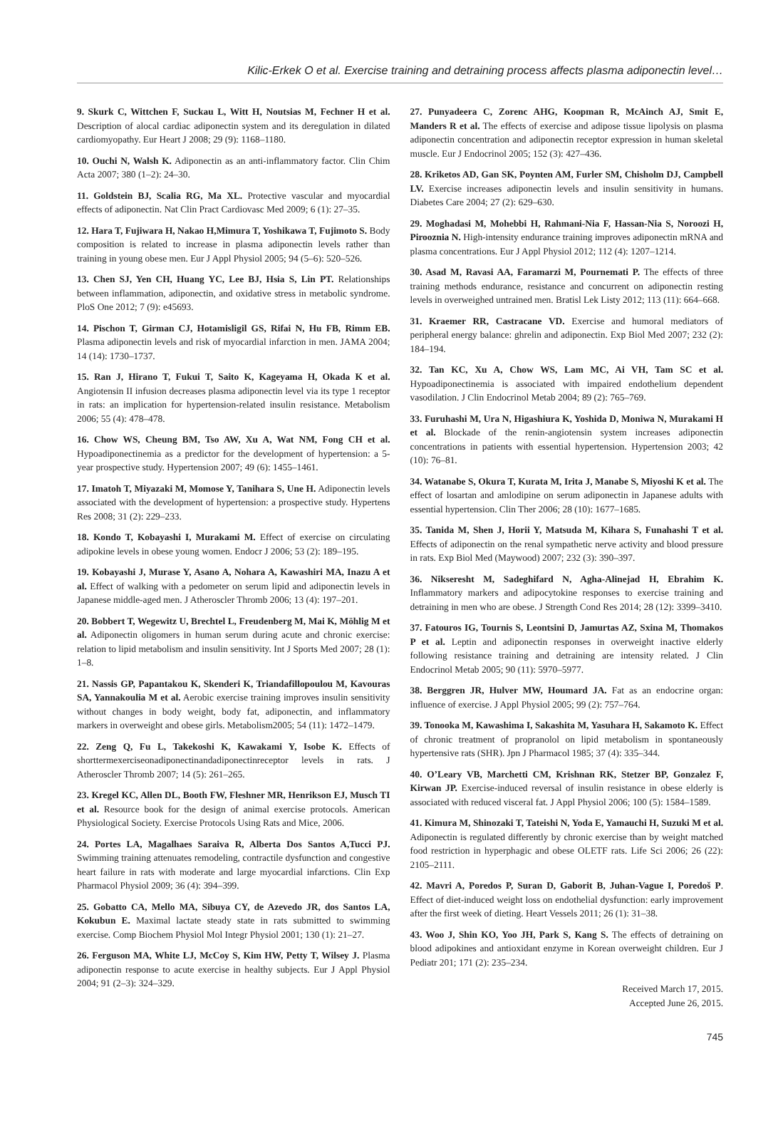Kilic-Erkek O et al. Exercise training and detraining process affects plasma adiponectin level…
9. Skurk C, Wittchen F, Suckau L, Witt H, Noutsias M, Fechner H et al. Description of alocal cardiac adiponectin system and its deregulation in dilated cardiomyopathy. Eur Heart J 2008; 29 (9): 1168–1180.
10. Ouchi N, Walsh K. Adiponectin as an anti-inflammatory factor. Clin Chim Acta 2007; 380 (1–2): 24–30.
11. Goldstein BJ, Scalia RG, Ma XL. Protective vascular and myocardial effects of adiponectin. Nat Clin Pract Cardiovasc Med 2009; 6 (1): 27–35.
12. Hara T, Fujiwara H, Nakao H,Mimura T, Yoshikawa T, Fujimoto S. Body composition is related to increase in plasma adiponectin levels rather than training in young obese men. Eur J Appl Physiol 2005; 94 (5–6): 520–526.
13. Chen SJ, Yen CH, Huang YC, Lee BJ, Hsia S, Lin PT. Relationships between inflammation, adiponectin, and oxidative stress in metabolic syndrome. PloS One 2012; 7 (9): e45693.
14. Pischon T, Girman CJ, Hotamisligil GS, Rifai N, Hu FB, Rimm EB. Plasma adiponectin levels and risk of myocardial infarction in men. JAMA 2004; 14 (14): 1730–1737.
15. Ran J, Hirano T, Fukui T, Saito K, Kageyama H, Okada K et al. Angiotensin II infusion decreases plasma adiponectin level via its type 1 receptor in rats: an implication for hypertension-related insulin resistance. Metabolism 2006; 55 (4): 478–478.
16. Chow WS, Cheung BM, Tso AW, Xu A, Wat NM, Fong CH et al. Hypoadiponectinemia as a predictor for the development of hypertension: a 5-year prospective study. Hypertension 2007; 49 (6): 1455–1461.
17. Imatoh T, Miyazaki M, Momose Y, Tanihara S, Une H. Adiponectin levels associated with the development of hypertension: a prospective study. Hypertens Res 2008; 31 (2): 229–233.
18. Kondo T, Kobayashi I, Murakami M. Effect of exercise on circulating adipokine levels in obese young women. Endocr J 2006; 53 (2): 189–195.
19. Kobayashi J, Murase Y, Asano A, Nohara A, Kawashiri MA, Inazu A et al. Effect of walking with a pedometer on serum lipid and adiponectin levels in Japanese middle-aged men. J Atheroscler Thromb 2006; 13 (4): 197–201.
20. Bobbert T, Wegewitz U, Brechtel L, Freudenberg M, Mai K, Möhlig M et al. Adiponectin oligomers in human serum during acute and chronic exercise: relation to lipid metabolism and insulin sensitivity. Int J Sports Med 2007; 28 (1): 1–8.
21. Nassis GP, Papantakou K, Skenderi K, Triandafillopoulou M, Kavouras SA, Yannakoulia M et al. Aerobic exercise training improves insulin sensitivity without changes in body weight, body fat, adiponectin, and inflammatory markers in overweight and obese girls. Metabolism2005; 54 (11): 1472–1479.
22. Zeng Q, Fu L, Takekoshi K, Kawakami Y, Isobe K. Effects of shorttermexerciseonadiponectinandadiponectinreceptor levels in rats. J Atheroscler Thromb 2007; 14 (5): 261–265.
23. Kregel KC, Allen DL, Booth FW, Fleshner MR, Henrikson EJ, Musch TI et al. Resource book for the design of animal exercise protocols. American Physiological Society. Exercise Protocols Using Rats and Mice, 2006.
24. Portes LA, Magalhaes Saraiva R, Alberta Dos Santos A,Tucci PJ. Swimming training attenuates remodeling, contractile dysfunction and congestive heart failure in rats with moderate and large myocardial infarctions. Clin Exp Pharmacol Physiol 2009; 36 (4): 394–399.
25. Gobatto CA, Mello MA, Sibuya CY, de Azevedo JR, dos Santos LA, Kokubun E. Maximal lactate steady state in rats submitted to swimming exercise. Comp Biochem Physiol Mol Integr Physiol 2001; 130 (1): 21–27.
26. Ferguson MA, White LJ, McCoy S, Kim HW, Petty T, Wilsey J. Plasma adiponectin response to acute exercise in healthy subjects. Eur J Appl Physiol 2004; 91 (2–3): 324–329.
27. Punyadeera C, Zorenc AHG, Koopman R, McAinch AJ, Smit E, Manders R et al. The effects of exercise and adipose tissue lipolysis on plasma adiponectin concentration and adiponectin receptor expression in human skeletal muscle. Eur J Endocrinol 2005; 152 (3): 427–436.
28. Kriketos AD, Gan SK, Poynten AM, Furler SM, Chisholm DJ, Campbell LV. Exercise increases adiponectin levels and insulin sensitivity in humans. Diabetes Care 2004; 27 (2): 629–630.
29. Moghadasi M, Mohebbi H, Rahmani-Nia F, Hassan-Nia S, Noroozi H, Pirooznia N. High-intensity endurance training improves adiponectin mRNA and plasma concentrations. Eur J Appl Physiol 2012; 112 (4): 1207–1214.
30. Asad M, Ravasi AA, Faramarzi M, Pournemati P. The effects of three training methods endurance, resistance and concurrent on adiponectin resting levels in overweighed untrained men. Bratisl Lek Listy 2012; 113 (11): 664–668.
31. Kraemer RR, Castracane VD. Exercise and humoral mediators of peripheral energy balance: ghrelin and adiponectin. Exp Biol Med 2007; 232 (2): 184–194.
32. Tan KC, Xu A, Chow WS, Lam MC, Ai VH, Tam SC et al. Hypoadiponectinemia is associated with impaired endothelium dependent vasodilation. J Clin Endocrinol Metab 2004; 89 (2): 765–769.
33. Furuhashi M, Ura N, Higashiura K, Yoshida D, Moniwa N, Murakami H et al. Blockade of the renin-angiotensin system increases adiponectin concentrations in patients with essential hypertension. Hypertension 2003; 42 (10): 76–81.
34. Watanabe S, Okura T, Kurata M, Irita J, Manabe S, Miyoshi K et al. The effect of losartan and amlodipine on serum adiponectin in Japanese adults with essential hypertension. Clin Ther 2006; 28 (10): 1677–1685.
35. Tanida M, Shen J, Horii Y, Matsuda M, Kihara S, Funahashi T et al. Effects of adiponectin on the renal sympathetic nerve activity and blood pressure in rats. Exp Biol Med (Maywood) 2007; 232 (3): 390–397.
36. Nikseresht M, Sadeghifard N, Agha-Alinejad H, Ebrahim K. Inflammatory markers and adipocytokine responses to exercise training and detraining in men who are obese. J Strength Cond Res 2014; 28 (12): 3399–3410.
37. Fatouros IG, Tournis S, Leontsini D, Jamurtas AZ, Sxina M, Thomakos P et al. Leptin and adiponectin responses in overweight inactive elderly following resistance training and detraining are intensity related. J Clin Endocrinol Metab 2005; 90 (11): 5970–5977.
38. Berggren JR, Hulver MW, Houmard JA. Fat as an endocrine organ: influence of exercise. J Appl Physiol 2005; 99 (2): 757–764.
39. Tonooka M, Kawashima I, Sakashita M, Yasuhara H, Sakamoto K. Effect of chronic treatment of propranolol on lipid metabolism in spontaneously hypertensive rats (SHR). Jpn J Pharmacol 1985; 37 (4): 335–344.
40. O’Leary VB, Marchetti CM, Krishnan RK, Stetzer BP, Gonzalez F, Kirwan JP. Exercise-induced reversal of insulin resistance in obese elderly is associated with reduced visceral fat. J Appl Physiol 2006; 100 (5): 1584–1589.
41. Kimura M, Shinozaki T, Tateishi N, Yoda E, Yamauchi H, Suzuki M et al. Adiponectin is regulated differently by chronic exercise than by weight matched food restriction in hyperphagic and obese OLETF rats. Life Sci 2006; 26 (22): 2105–2111.
42. Mavri A, Poredos P, Suran D, Gaborit B, Juhan-Vague I, Poredoš P. Effect of diet-induced weight loss on endothelial dysfunction: early improvement after the first week of dieting. Heart Vessels 2011; 26 (1): 31–38.
43. Woo J, Shin KO, Yoo JH, Park S, Kang S. The effects of detraining on blood adipokines and antioxidant enzyme in Korean overweight children. Eur J Pediatr 201; 171 (2): 235–234.
Received March 17, 2015.
Accepted June 26, 2015.
745